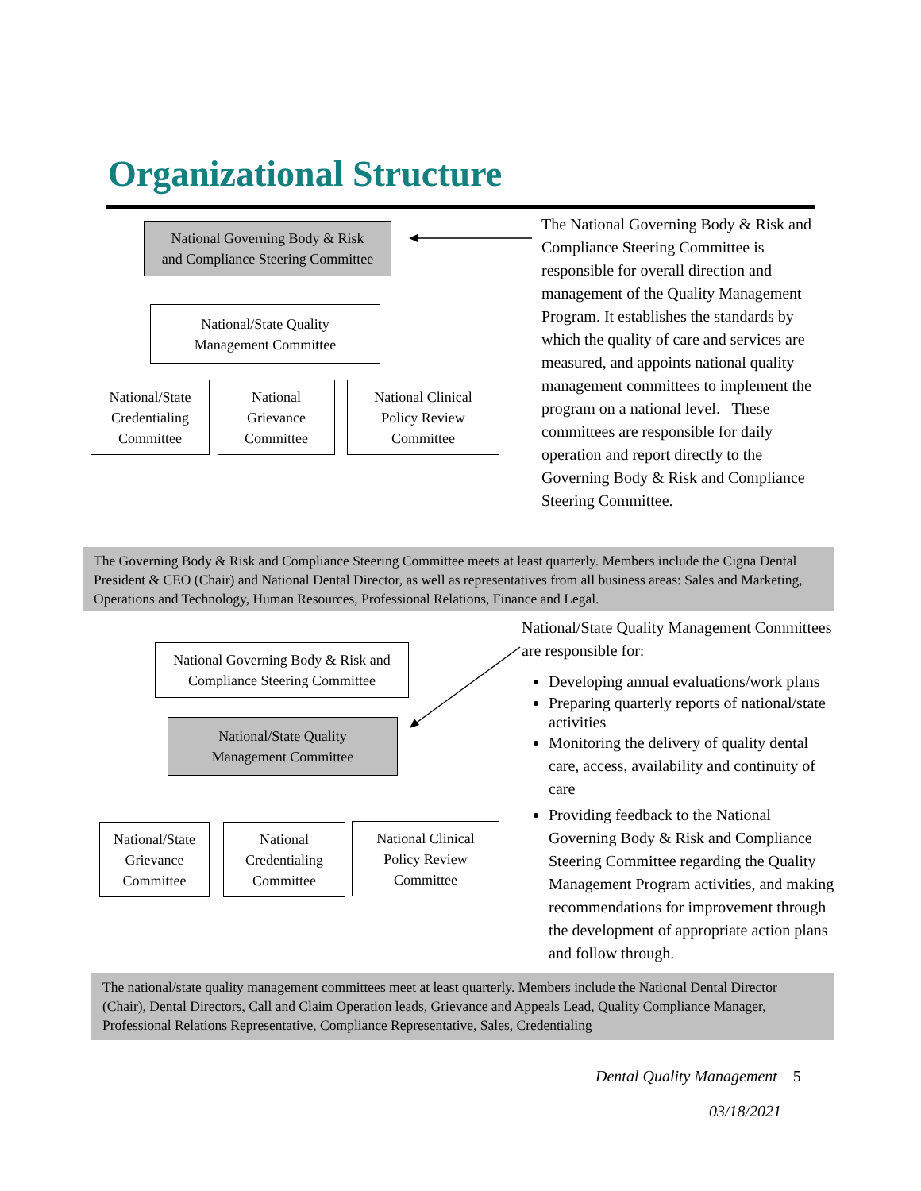Organizational Structure
National Governing Body & Risk
and Compliance Steering Committee
National/State Quality
Management Committee
National/State
Credentialing
Committee
National
Grievance
Committee
National Clinical
Policy Review
Committee
The National Governing Body & Risk and Compliance Steering Committee is responsible for overall direction and management of the Quality Management Program. It establishes the standards by which the quality of care and services are measured, and appoints national quality management committees to implement the program on a national level. These committees are responsible for daily operation and report directly to the Governing Body & Risk and Compliance Steering Committee.
The Governing Body & Risk and Compliance Steering Committee meets at least quarterly. Members include the Cigna Dental President & CEO (Chair) and National Dental Director, as well as representatives from all business areas: Sales and Marketing, Operations and Technology, Human Resources, Professional Relations, Finance and Legal.
National Governing Body & Risk and
Compliance Steering Committee
National/State Quality
Management Committee
National/State
Grievance
Committee
National
Credentialing
Committee
National Clinical
Policy Review
Committee
National/State Quality Management Committees are responsible for:
Developing annual evaluations/work plans
Preparing quarterly reports of national/state activities
Monitoring the delivery of quality dental care, access, availability and continuity of care
Providing feedback to the National Governing Body & Risk and Compliance Steering Committee regarding the Quality Management Program activities, and making recommendations for improvement through the development of appropriate action plans and follow through.
The national/state quality management committees meet at least quarterly. Members include the National Dental Director (Chair), Dental Directors, Call and Claim Operation leads, Grievance and Appeals Lead, Quality Compliance Manager, Professional Relations Representative, Compliance Representative, Sales, Credentialing
Dental Quality Management 5
03/18/2021